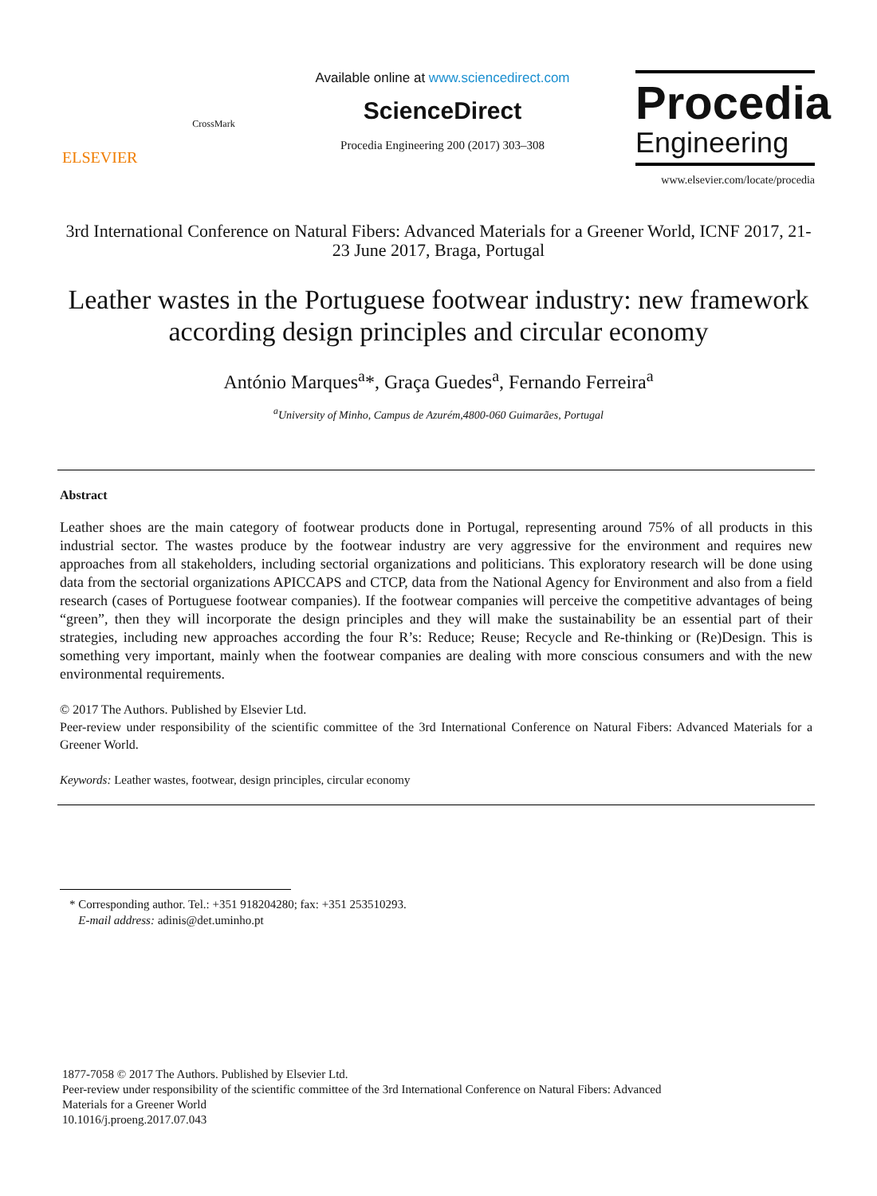ELSEVIER
CrossMark
Available online at www.sciencedirect.com
ScienceDirect
Procedia Engineering 200 (2017) 303–308
Procedia
Engineering
www.elsevier.com/locate/procedia
3rd International Conference on Natural Fibers: Advanced Materials for a Greener World, ICNF 2017, 21-23 June 2017, Braga, Portugal
Leather wastes in the Portuguese footwear industry: new framework according design principles and circular economy
António Marques<sup>a</sup>*, Graça Guedes<sup>a</sup>, Fernando Ferreira<sup>a</sup>
<sup>a</sup> University of Minho, Campus de Azurém,4800-060 Guimarães, Portugal
Abstract
Leather shoes are the main category of footwear products done in Portugal, representing around 75% of all products in this industrial sector. The wastes produce by the footwear industry are very aggressive for the environment and requires new approaches from all stakeholders, including sectorial organizations and politicians. This exploratory research will be done using data from the sectorial organizations APICCAPS and CTCP, data from the National Agency for Environment and also from a field research (cases of Portuguese footwear companies). If the footwear companies will perceive the competitive advantages of being “green”, then they will incorporate the design principles and they will make the sustainability be an essential part of their strategies, including new approaches according the four R’s: Reduce; Reuse; Recycle and Re-thinking or (Re)Design. This is something very important, mainly when the footwear companies are dealing with more conscious consumers and with the new environmental requirements.
© 2017 The Authors. Published by Elsevier Ltd.
Peer-review under responsibility of the scientific committee of the 3rd International Conference on Natural Fibers: Advanced Materials for a Greener World.
Keywords: Leather wastes, footwear, design principles, circular economy
* Corresponding author. Tel.: +351 918204280; fax: +351 253510293.
E-mail address: adinis@det.uminho.pt
1877-7058 © 2017 The Authors. Published by Elsevier Ltd.
Peer-review under responsibility of the scientific committee of the 3rd International Conference on Natural Fibers: Advanced
Materials for a Greener World
10.1016/j.proeng.2017.07.043